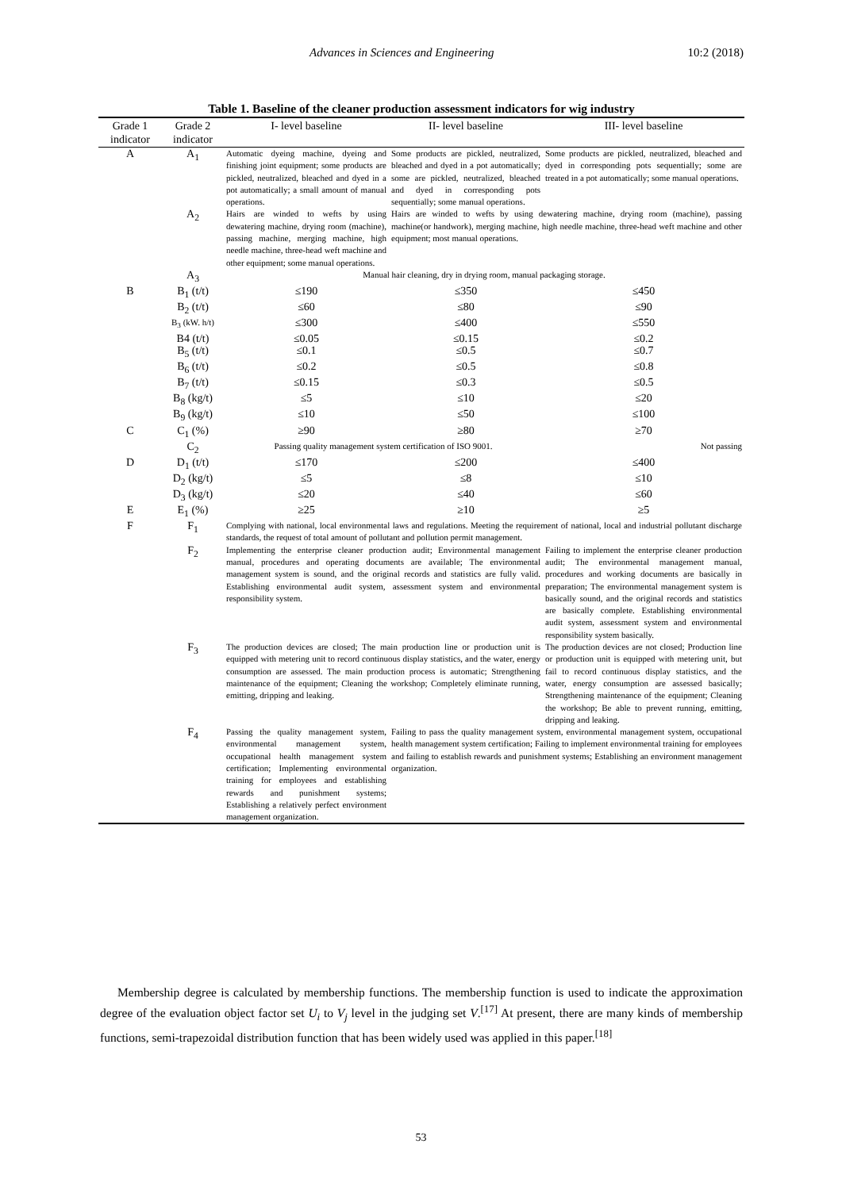Advances in Sciences and Engineering 10:2 (2018)
Table 1. Baseline of the cleaner production assessment indicators for wig industry
| Grade 1 indicator | Grade 2 indicator | I- level baseline | II- level baseline | III- level baseline |
| --- | --- | --- | --- | --- |
| A | A<sub>1</sub> | Automatic dyeing machine, dyeing and finishing joint equipment; some products are pickled, neutralized, bleached and dyed in a pot automatically; a small amount of manual operations. | Some products are pickled, neutralized, bleached and dyed in a pot automatically; some are pickled, neutralized, bleached and dyed in corresponding pots sequentially; some manual operations. | Some products are pickled, neutralized, bleached and dyed in corresponding pots sequentially; some are treated in a pot automatically; some manual operations. |
| | A<sub>2</sub> | Hairs are winded to wefts by using dewatering machine, drying room (machine), passing machine, merging machine, high needle machine, three-head weft machine and other equipment; some manual operations. | Hairs are winded to wefts by using dewatering machine, drying room (machine), passing machine(or handwork), merging machine, high needle machine, three-head weft machine and other equipment; most manual operations. | |
| | A<sub>3</sub> | Manual hair cleaning, dry in drying room, manual packaging storage. | | |
| B | B<sub>1</sub> (t/t) | ≤190 | ≤350 | ≤450 |
| | B<sub>2</sub> (t/t) | ≤60 | ≤80 | ≤90 |
| | B<sub>3</sub> (kW. h/t) | ≤300 | ≤400 | ≤550 |
| | B4 (t/t) | ≤0.05 | ≤0.15 | ≤0.2 |
| | B<sub>5</sub> (t/t) | ≤0.1 | ≤0.5 | ≤0.7 |
| | B<sub>6</sub> (t/t) | ≤0.2 | ≤0.5 | ≤0.8 |
| | B<sub>7</sub> (t/t) | ≤0.15 | ≤0.3 | ≤0.5 |
| | B<sub>8</sub> (kg/t) | ≤5 | ≤10 | ≤20 |
| | B<sub>9</sub> (kg/t) | ≤10 | ≤50 | ≤100 |
| C | C<sub>1</sub> (%) | ≥90 | ≥80 | ≥70 |
| | C<sub>2</sub> | Passing quality management system certification of ISO 9001. | | Not passing |
| D | D<sub>1</sub> (t/t) | ≤170 | ≤200 | ≤400 |
| | D<sub>2</sub> (kg/t) | ≤5 | ≤8 | ≤10 |
| | D<sub>3</sub> (kg/t) | ≤20 | ≤40 | ≤60 |
| E | E<sub>1</sub> (%) | ≥25 | ≥10 | ≥5 |
| F | F<sub>1</sub> | Complying with national, local environmental laws and regulations. Meeting the requirement of national, local and industrial pollutant discharge standards, the request of total amount of pollutant and pollution permit management. | | |
| | F<sub>2</sub> | Implementing the enterprise cleaner production audit; Environmental management manual, procedures and operating documents are available; The environmental management system is sound, and the original records and statistics are fully valid. Establishing environmental audit system, assessment system and environmental responsibility system. | | Failing to implement the enterprise cleaner production audit; The environmental management manual, procedures and working documents are basically in preparation; The environmental management system is basically sound, and the original records and statistics are basically complete. Establishing environmental audit system, assessment system and environmental responsibility system basically. |
| | F<sub>3</sub> | The production devices are closed; The main production line or production unit is equipped with metering unit to record continuous display statistics, and the water, energy consumption are assessed. The main production process is automatic; Strengthening maintenance of the equipment; Cleaning the workshop; Completely eliminate running, emitting, dripping and leaking. | | The production devices are not closed; Production line or production unit is equipped with metering unit, but fail to record continuous display statistics, and the water, energy consumption are assessed basically; Strengthening maintenance of the equipment; Cleaning the workshop; Be able to prevent running, emitting, dripping and leaking. |
| | F<sub>4</sub> | Passing the quality management system, environmental management system, occupational health management system certification; Implementing environmental training for employees and establishing rewards and punishment systems; Establishing a relatively perfect environment management organization. | Failing to pass the quality management system, environmental management system, occupational health management system certification; Failing to implement environmental training for employees and failing to establish rewards and punishment systems; Establishing an environment management organization. | |
Membership degree is calculated by membership functions. The membership function is used to indicate the approximation degree of the evaluation object factor set U<sub>i</sub> to V<sub>j</sub> level in the judging set V.<sup>[17]</sup> At present, there are many kinds of membership functions, semi-trapezoidal distribution function that has been widely used was applied in this paper.<sup>[18]</sup>
53